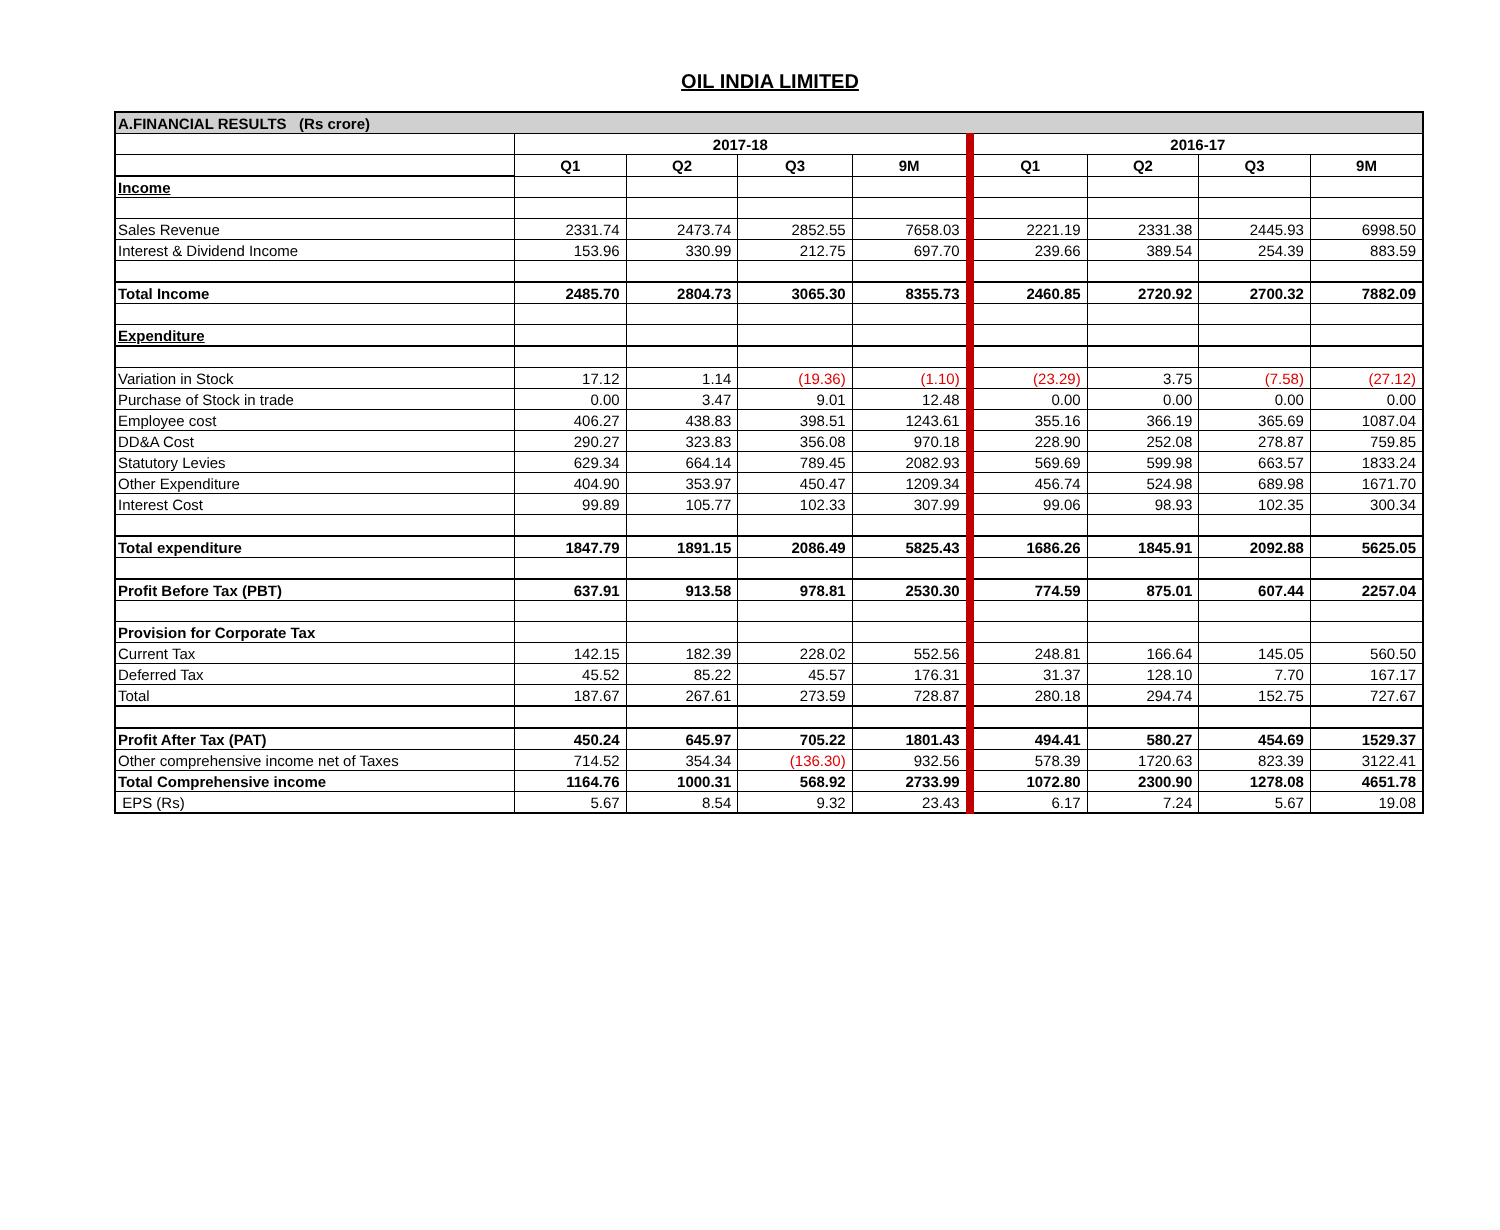OIL INDIA LIMITED
| A.FINANCIAL RESULTS (Rs crore) | | | | | | | | |
| | 2017-18 | | | | 2016-17 | | | |
| | Q1 | Q2 | Q3 | 9M | Q1 | Q2 | Q3 | 9M |
| Income | | | | | | | | |
| Sales Revenue | 2331.74 | 2473.74 | 2852.55 | 7658.03 | 2221.19 | 2331.38 | 2445.93 | 6998.50 |
| Interest & Dividend Income | 153.96 | 330.99 | 212.75 | 697.70 | 239.66 | 389.54 | 254.39 | 883.59 |
| Total Income | 2485.70 | 2804.73 | 3065.30 | 8355.73 | 2460.85 | 2720.92 | 2700.32 | 7882.09 |
| Expenditure | | | | | | | | |
| Variation in Stock | 17.12 | 1.14 | (19.36) | (1.10) | (23.29) | 3.75 | (7.58) | (27.12) |
| Purchase of Stock in trade | 0.00 | 3.47 | 9.01 | 12.48 | 0.00 | 0.00 | 0.00 | 0.00 |
| Employee cost | 406.27 | 438.83 | 398.51 | 1243.61 | 355.16 | 366.19 | 365.69 | 1087.04 |
| DD&A Cost | 290.27 | 323.83 | 356.08 | 970.18 | 228.90 | 252.08 | 278.87 | 759.85 |
| Statutory Levies | 629.34 | 664.14 | 789.45 | 2082.93 | 569.69 | 599.98 | 663.57 | 1833.24 |
| Other Expenditure | 404.90 | 353.97 | 450.47 | 1209.34 | 456.74 | 524.98 | 689.98 | 1671.70 |
| Interest Cost | 99.89 | 105.77 | 102.33 | 307.99 | 99.06 | 98.93 | 102.35 | 300.34 |
| Total expenditure | 1847.79 | 1891.15 | 2086.49 | 5825.43 | 1686.26 | 1845.91 | 2092.88 | 5625.05 |
| Profit Before Tax (PBT) | 637.91 | 913.58 | 978.81 | 2530.30 | 774.59 | 875.01 | 607.44 | 2257.04 |
| Provision for Corporate Tax | | | | | | | | |
| Current Tax | 142.15 | 182.39 | 228.02 | 552.56 | 248.81 | 166.64 | 145.05 | 560.50 |
| Deferred Tax | 45.52 | 85.22 | 45.57 | 176.31 | 31.37 | 128.10 | 7.70 | 167.17 |
| Total | 187.67 | 267.61 | 273.59 | 728.87 | 280.18 | 294.74 | 152.75 | 727.67 |
| Profit After Tax (PAT) | 450.24 | 645.97 | 705.22 | 1801.43 | 494.41 | 580.27 | 454.69 | 1529.37 |
| Other comprehensive income net of Taxes | 714.52 | 354.34 | (136.30) | 932.56 | 578.39 | 1720.63 | 823.39 | 3122.41 |
| Total Comprehensive income | 1164.76 | 1000.31 | 568.92 | 2733.99 | 1072.80 | 2300.90 | 1278.08 | 4651.78 |
| EPS (Rs) | 5.67 | 8.54 | 9.32 | 23.43 | 6.17 | 7.24 | 5.67 | 19.08 |